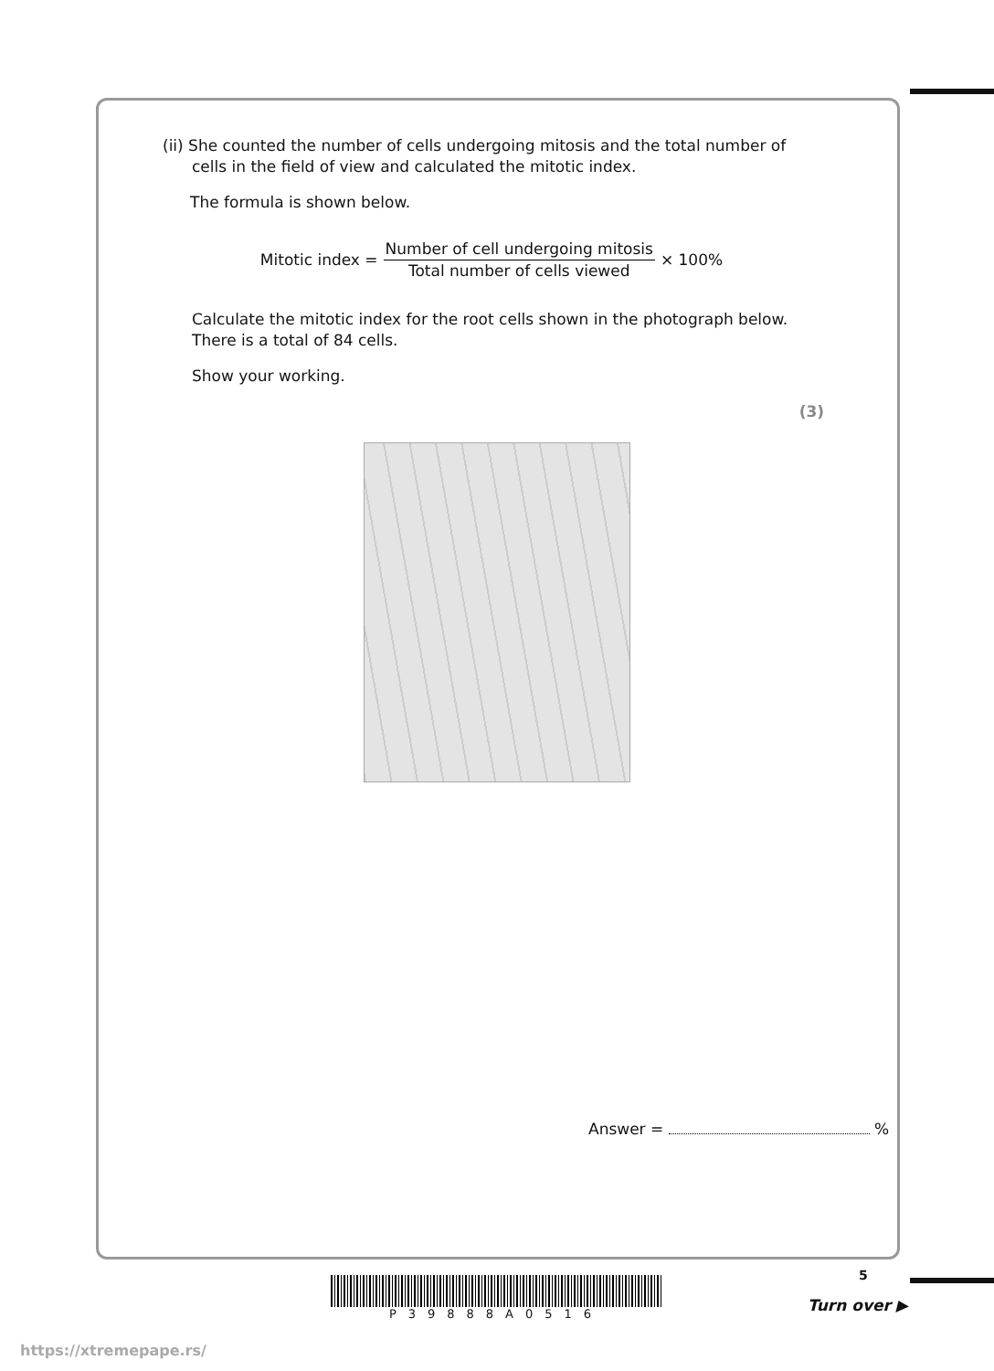(ii) She counted the number of cells undergoing mitosis and the total number of
cells in the field of view and calculated the mitotic index.
The formula is shown below.
Mitotic index = Number of cell undergoing mitosis Total number of cells viewed × 100%
Calculate the mitotic index for the root cells shown in the photograph below.
There is a total of 84 cells.
Show your working.
(3)
Answer = %
P39888A0516 5
Turn over ▶
https://xtremepape.rs/